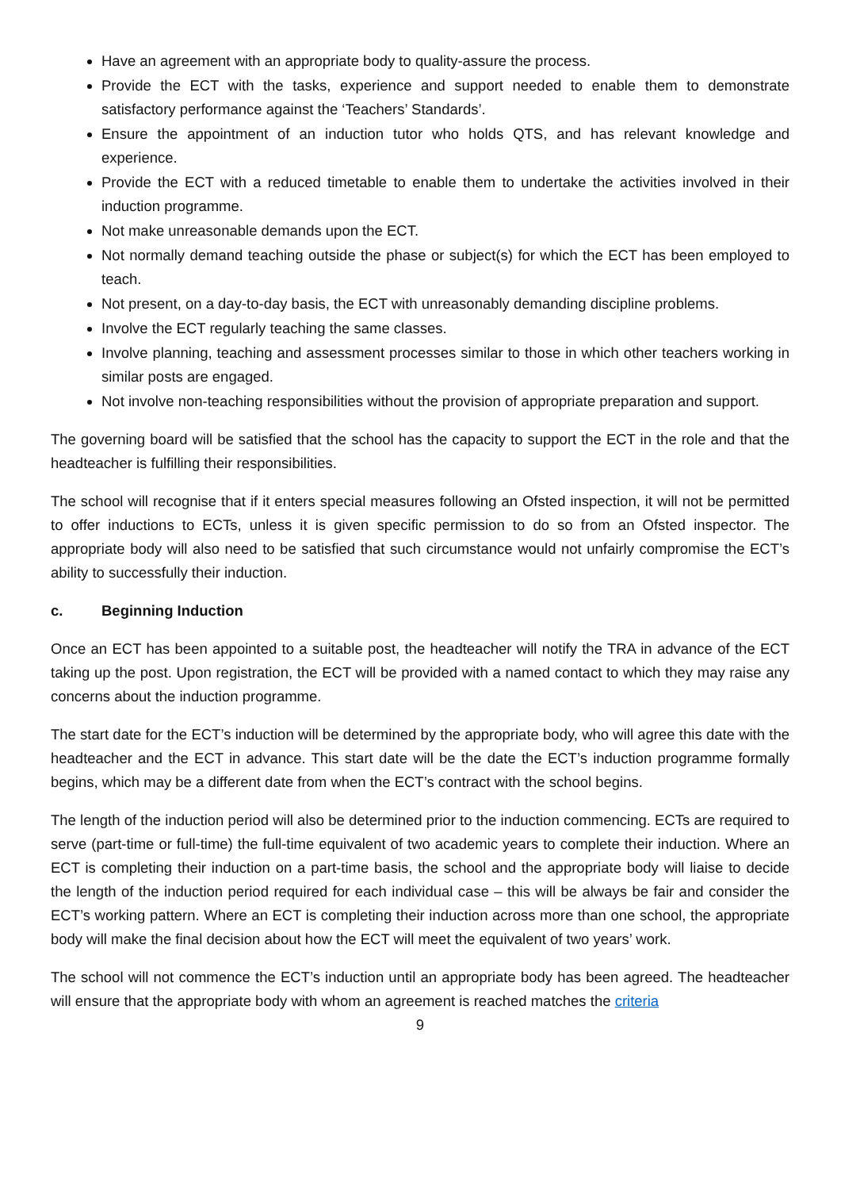Have an agreement with an appropriate body to quality-assure the process.
Provide the ECT with the tasks, experience and support needed to enable them to demonstrate satisfactory performance against the ‘Teachers’ Standards’.
Ensure the appointment of an induction tutor who holds QTS, and has relevant knowledge and experience.
Provide the ECT with a reduced timetable to enable them to undertake the activities involved in their induction programme.
Not make unreasonable demands upon the ECT.
Not normally demand teaching outside the phase or subject(s) for which the ECT has been employed to teach.
Not present, on a day-to-day basis, the ECT with unreasonably demanding discipline problems.
Involve the ECT regularly teaching the same classes.
Involve planning, teaching and assessment processes similar to those in which other teachers working in similar posts are engaged.
Not involve non-teaching responsibilities without the provision of appropriate preparation and support.
The governing board will be satisfied that the school has the capacity to support the ECT in the role and that the headteacher is fulfilling their responsibilities.
The school will recognise that if it enters special measures following an Ofsted inspection, it will not be permitted to offer inductions to ECTs, unless it is given specific permission to do so from an Ofsted inspector. The appropriate body will also need to be satisfied that such circumstance would not unfairly compromise the ECT’s ability to successfully their induction.
c. Beginning Induction
Once an ECT has been appointed to a suitable post, the headteacher will notify the TRA in advance of the ECT taking up the post. Upon registration, the ECT will be provided with a named contact to which they may raise any concerns about the induction programme.
The start date for the ECT’s induction will be determined by the appropriate body, who will agree this date with the headteacher and the ECT in advance. This start date will be the date the ECT’s induction programme formally begins, which may be a different date from when the ECT’s contract with the school begins.
The length of the induction period will also be determined prior to the induction commencing. ECTs are required to serve (part-time or full-time) the full-time equivalent of two academic years to complete their induction. Where an ECT is completing their induction on a part-time basis, the school and the appropriate body will liaise to decide the length of the induction period required for each individual case – this will be always be fair and consider the ECT’s working pattern. Where an ECT is completing their induction across more than one school, the appropriate body will make the final decision about how the ECT will meet the equivalent of two years’ work.
The school will not commence the ECT’s induction until an appropriate body has been agreed. The headteacher will ensure that the appropriate body with whom an agreement is reached matches the criteria
9